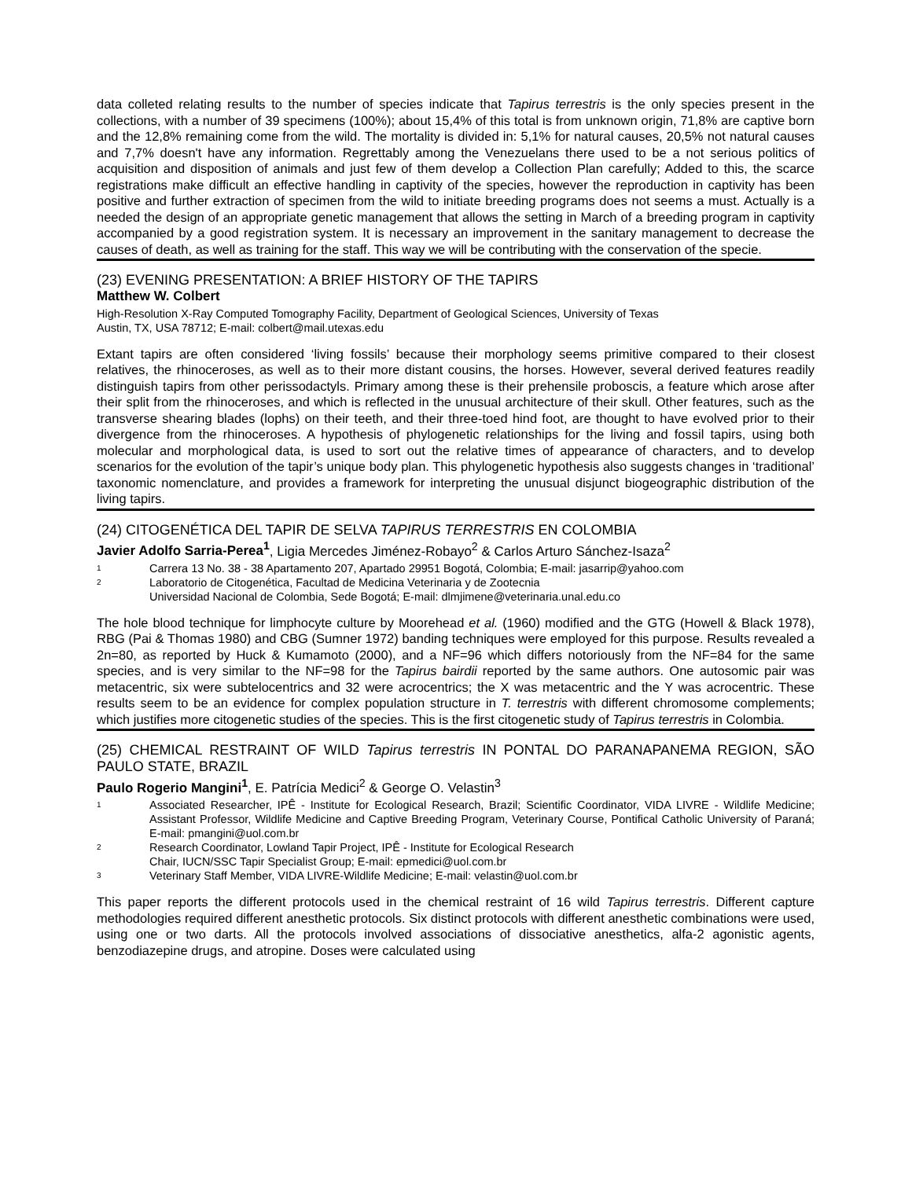data colleted relating results to the number of species indicate that Tapirus terrestris is the only species present in the collections, with a number of 39 specimens (100%); about 15,4% of this total is from unknown origin, 71,8% are captive born and the 12,8% remaining come from the wild. The mortality is divided in: 5,1% for natural causes, 20,5% not natural causes and 7,7% doesn't have any information. Regrettably among the Venezuelans there used to be a not serious politics of acquisition and disposition of animals and just few of them develop a Collection Plan carefully; Added to this, the scarce registrations make difficult an effective handling in captivity of the species, however the reproduction in captivity has been positive and further extraction of specimen from the wild to initiate breeding programs does not seems a must. Actually is a needed the design of an appropriate genetic management that allows the setting in March of a breeding program in captivity accompanied by a good registration system. It is necessary an improvement in the sanitary management to decrease the causes of death, as well as training for the staff. This way we will be contributing with the conservation of the specie.
(23) EVENING PRESENTATION: A BRIEF HISTORY OF THE TAPIRS
Matthew W. Colbert
High-Resolution X-Ray Computed Tomography Facility, Department of Geological Sciences, University of Texas
Austin, TX, USA 78712; E-mail: colbert@mail.utexas.edu
Extant tapirs are often considered ‘living fossils’ because their morphology seems primitive compared to their closest relatives, the rhinoceroses, as well as to their more distant cousins, the horses. However, several derived features readily distinguish tapirs from other perissodactyls. Primary among these is their prehensile proboscis, a feature which arose after their split from the rhinoceroses, and which is reflected in the unusual architecture of their skull. Other features, such as the transverse shearing blades (lophs) on their teeth, and their three-toed hind foot, are thought to have evolved prior to their divergence from the rhinoceroses. A hypothesis of phylogenetic relationships for the living and fossil tapirs, using both molecular and morphological data, is used to sort out the relative times of appearance of characters, and to develop scenarios for the evolution of the tapir’s unique body plan. This phylogenetic hypothesis also suggests changes in ‘traditional’ taxonomic nomenclature, and provides a framework for interpreting the unusual disjunct biogeographic distribution of the living tapirs.
(24) CITOGENÉTICA DEL TAPIR DE SELVA TAPIRUS TERRESTRIS EN COLOMBIA
Javier Adolfo Sarria-Perea<sup>1</sup>, Ligia Mercedes Jiménez-Robayo<sup>2</sup> & Carlos Arturo Sánchez-Isaza<sup>2</sup>
1 Carrera 13 No. 38 - 38 Apartamento 207, Apartado 29951 Bogotá, Colombia; E-mail: jasarrip@yahoo.com
2 Laboratorio de Citogenética, Facultad de Medicina Veterinaria y de Zootecnia
Universidad Nacional de Colombia, Sede Bogotá; E-mail: dlmjimene@veterinaria.unal.edu.co
The hole blood technique for limphocyte culture by Moorehead et al. (1960) modified and the GTG (Howell & Black 1978), RBG (Pai & Thomas 1980) and CBG (Sumner 1972) banding techniques were employed for this purpose. Results revealed a 2n=80, as reported by Huck & Kumamoto (2000), and a NF=96 which differs notoriously from the NF=84 for the same species, and is very similar to the NF=98 for the Tapirus bairdii reported by the same authors. One autosomic pair was metacentric, six were subtelocentrics and 32 were acrocentrics; the X was metacentric and the Y was acrocentric. These results seem to be an evidence for complex population structure in T. terrestris with different chromosome complements; which justifies more citogenetic studies of the species. This is the first citogenetic study of Tapirus terrestris in Colombia.
(25) CHEMICAL RESTRAINT OF WILD Tapirus terrestris IN PONTAL DO PARANAPANEMA REGION, SÃO PAULO STATE, BRAZIL
Paulo Rogerio Mangini<sup>1</sup>, E. Patrícia Medici<sup>2</sup> & George O. Velastin<sup>3</sup>
1 Associated Researcher, IPÊ - Institute for Ecological Research, Brazil; Scientific Coordinator, VIDA LIVRE - Wildlife Medicine; Assistant Professor, Wildlife Medicine and Captive Breeding Program, Veterinary Course, Pontifical Catholic University of Paraná; E-mail: pmangini@uol.com.br
2 Research Coordinator, Lowland Tapir Project, IPÊ - Institute for Ecological Research
Chair, IUCN/SSC Tapir Specialist Group; E-mail: epmedici@uol.com.br
3 Veterinary Staff Member, VIDA LIVRE-Wildlife Medicine; E-mail: velastin@uol.com.br
This paper reports the different protocols used in the chemical restraint of 16 wild Tapirus terrestris. Different capture methodologies required different anesthetic protocols. Six distinct protocols with different anesthetic combinations were used, using one or two darts. All the protocols involved associations of dissociative anesthetics, alfa-2 agonistic agents, benzodiazepine drugs, and atropine. Doses were calculated using